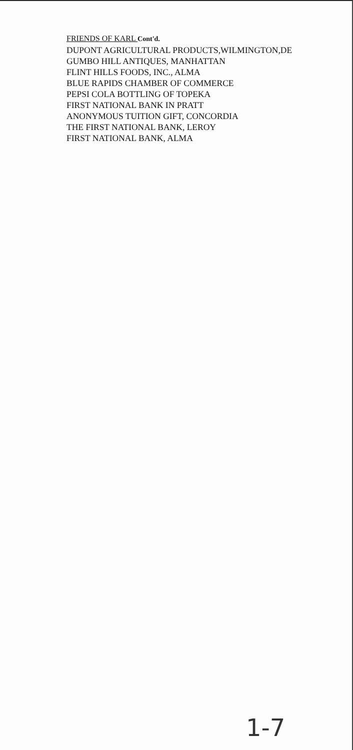FRIENDS OF KARL Cont'd.
DUPONT AGRICULTURAL PRODUCTS,WILMINGTON,DE
GUMBO HILL ANTIQUES, MANHATTAN
FLINT HILLS FOODS, INC., ALMA
BLUE RAPIDS CHAMBER OF COMMERCE
PEPSI COLA BOTTLING OF TOPEKA
FIRST NATIONAL BANK IN PRATT
ANONYMOUS TUITION GIFT, CONCORDIA
THE FIRST NATIONAL BANK, LEROY
FIRST NATIONAL BANK, ALMA
1-7